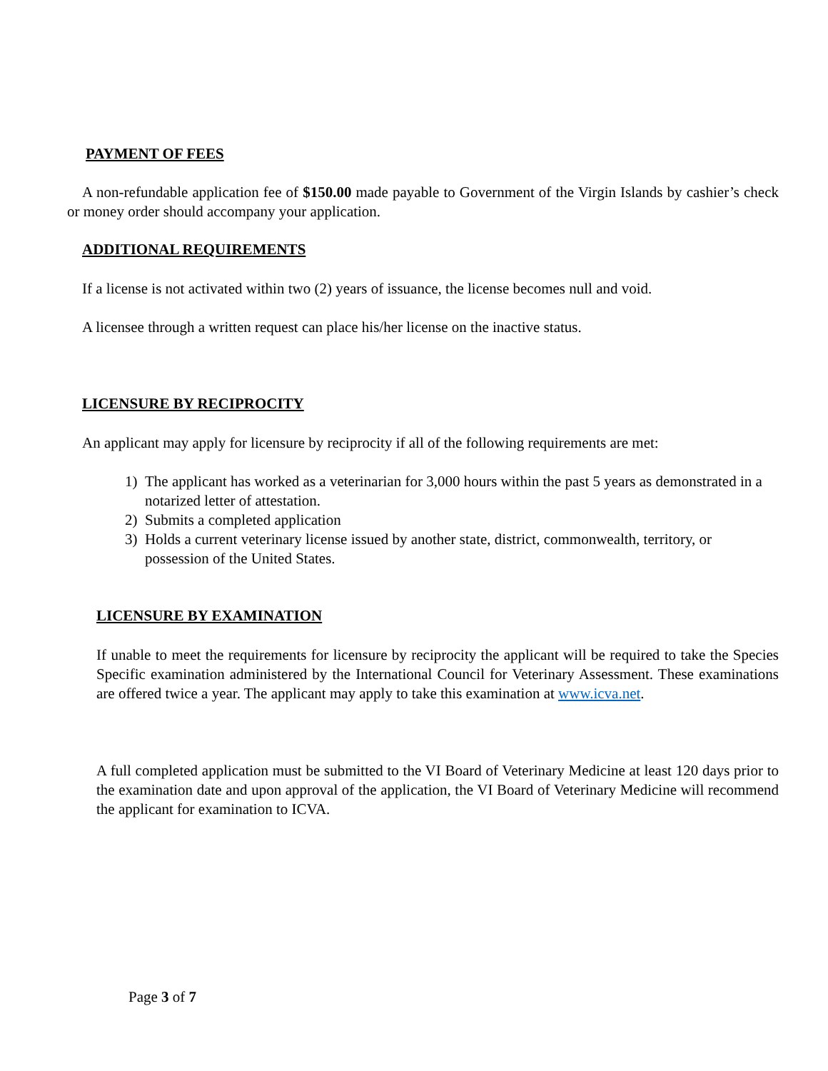PAYMENT OF FEES
A non-refundable application fee of $150.00 made payable to Government of the Virgin Islands by cashier’s check or money order should accompany your application.
ADDITIONAL REQUIREMENTS
If a license is not activated within two (2) years of issuance, the license becomes null and void.
A licensee through a written request can place his/her license on the inactive status.
LICENSURE BY RECIPROCITY
An applicant may apply for licensure by reciprocity if all of the following requirements are met:
1) The applicant has worked as a veterinarian for 3,000 hours within the past 5 years as demonstrated in a notarized letter of attestation.
2) Submits a completed application
3) Holds a current veterinary license issued by another state, district, commonwealth, territory, or possession of the United States.
LICENSURE BY EXAMINATION
If unable to meet the requirements for licensure by reciprocity the applicant will be required to take the Species Specific examination administered by the International Council for Veterinary Assessment. These examinations are offered twice a year. The applicant may apply to take this examination at www.icva.net.
A full completed application must be submitted to the VI Board of Veterinary Medicine at least 120 days prior to the examination date and upon approval of the application, the VI Board of Veterinary Medicine will recommend the applicant for examination to ICVA.
Page 3 of 7